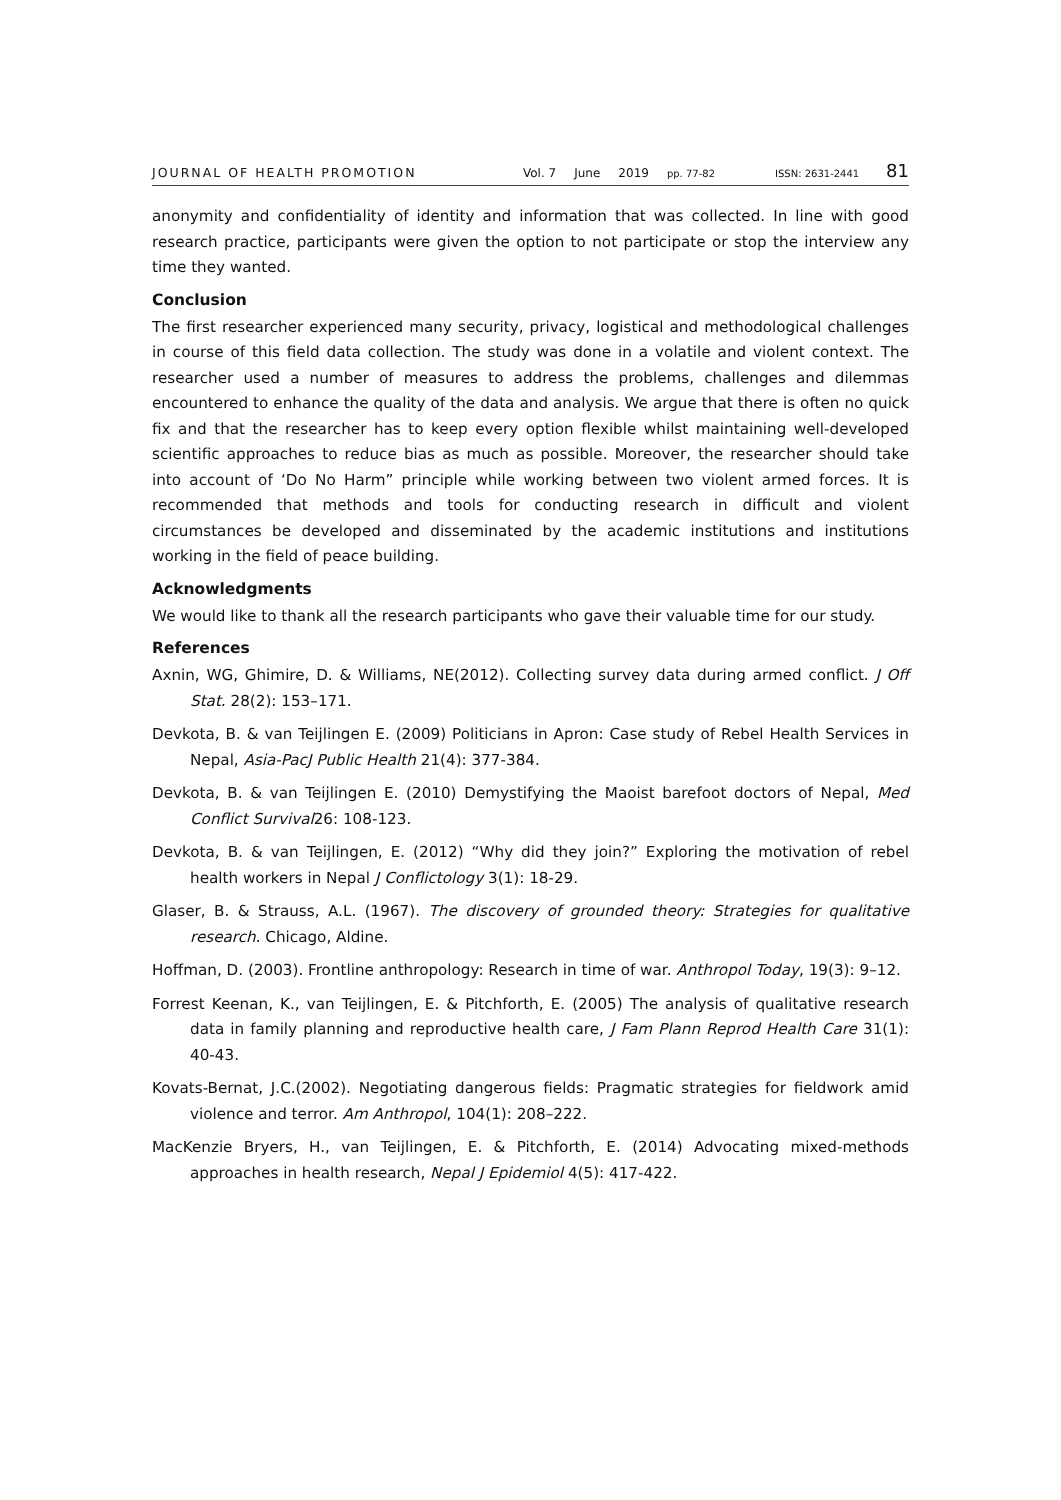JOURNAL OF HEALTH PROMOTION Vol. 7 June 2019 pp. 77-82 ISSN: 2631-2441 81
anonymity and confidentiality of identity and information that was collected. In line with good research practice, participants were given the option to not participate or stop the interview any time they wanted.
Conclusion
The first researcher experienced many security, privacy, logistical and methodological challenges in course of this field data collection. The study was done in a volatile and violent context. The researcher used a number of measures to address the problems, challenges and dilemmas encountered to enhance the quality of the data and analysis. We argue that there is often no quick fix and that the researcher has to keep every option flexible whilst maintaining well-developed scientific approaches to reduce bias as much as possible. Moreover, the researcher should take into account of ‘Do No Harm” principle while working between two violent armed forces. It is recommended that methods and tools for conducting research in difficult and violent circumstances be developed and disseminated by the academic institutions and institutions working in the field of peace building.
Acknowledgments
We would like to thank all the research participants who gave their valuable time for our study.
References
Axnin, WG, Ghimire, D. & Williams, NE(2012). Collecting survey data during armed conflict. J Off Stat. 28(2): 153–171.
Devkota, B. & van Teijlingen E. (2009) Politicians in Apron: Case study of Rebel Health Services in Nepal, Asia-PacJ Public Health 21(4): 377-384.
Devkota, B. & van Teijlingen E. (2010) Demystifying the Maoist barefoot doctors of Nepal, Med Conflict Survival26: 108-123.
Devkota, B. & van Teijlingen, E. (2012) “Why did they join?” Exploring the motivation of rebel health workers in Nepal J Conflictology 3(1): 18-29.
Glaser, B. & Strauss, A.L. (1967). The discovery of grounded theory: Strategies for qualitative research. Chicago, Aldine.
Hoffman, D. (2003). Frontline anthropology: Research in time of war. Anthropol Today, 19(3): 9–12.
Forrest Keenan, K., van Teijlingen, E. & Pitchforth, E. (2005) The analysis of qualitative research data in family planning and reproductive health care, J Fam Plann Reprod Health Care 31(1): 40-43.
Kovats-Bernat, J.C.(2002). Negotiating dangerous fields: Pragmatic strategies for fieldwork amid violence and terror. Am Anthropol, 104(1): 208–222.
MacKenzie Bryers, H., van Teijlingen, E. & Pitchforth, E. (2014) Advocating mixed-methods approaches in health research, Nepal J Epidemiol 4(5): 417-422.